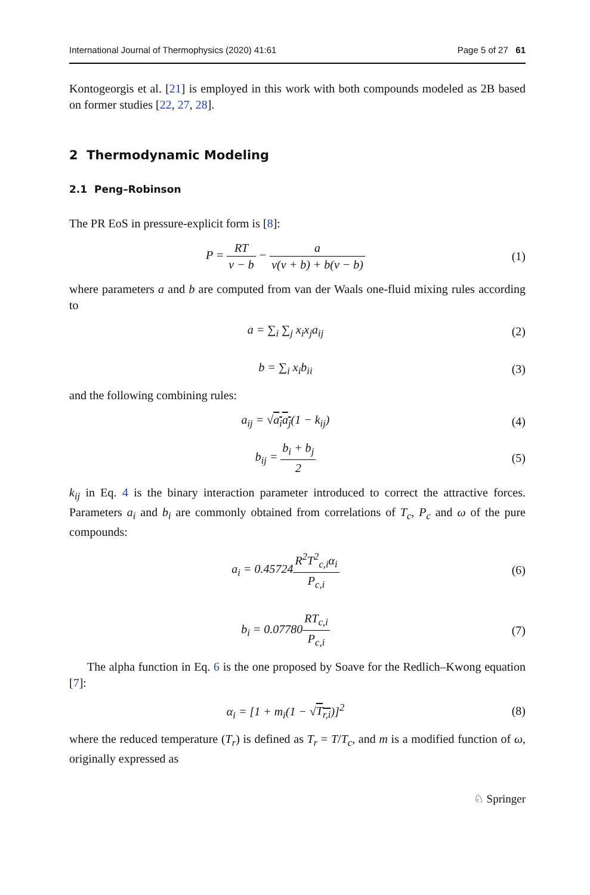International Journal of Thermophysics (2020) 41:61 Page 5 of 27 61
Kontogeorgis et al. [21] is employed in this work with both compounds modeled as 2B based on former studies [22, 27, 28].
2 Thermodynamic Modeling
2.1 Peng–Robinson
The PR EoS in pressure-explicit form is [8]:
P = RT v − b − a v(v + b) + b(v − b)
(1)
where parameters a and b are computed from van der Waals one-fluid mixing rules according to
a = ∑<sub>i</sub> ∑<sub>j</sub> x<sub>i</sub>x<sub>j</sub>a<sub>ij</sub> (2)
b = ∑<sub>i</sub> x<sub>i</sub>b<sub>ii</sub> (3)
and the following combining rules:
a<sub>ij</sub> = √a<sub>i</sub>a<sub>j</sub>(1 − k<sub>ij</sub>) (4)
b<sub>ij</sub> = b<sub>i</sub> + b<sub>j</sub> 2 (5)
k<sub>ij</sub> in Eq. 4 is the binary interaction parameter introduced to correct the attractive forces. Parameters a<sub>i</sub> and b<sub>i</sub> are commonly obtained from correlations of T<sub>c</sub>, P<sub>c</sub> and ω of the pure compounds:
a<sub>i</sub> = 0.45724R<sup>2</sup>T<sup>2</sup><sub>c,i</sub>α<sub>i</sub> P<sub>c,i</sub> (6)
b<sub>i</sub> = 0.07780RT<sub>c,i</sub> P<sub>c,i</sub> (7)
The alpha function in Eq. 6 is the one proposed by Soave for the Redlich–Kwong equation [7]:
α<sub>i</sub> = [1 + m<sub>i</sub>(1 − √T<sub>r,i</sub>)]<sup>2</sup> (8)
where the reduced temperature (T<sub>r</sub>) is defined as T<sub>r</sub> = T/T<sub>c</sub>, and m is a modified function of ω, originally expressed as
♘ Springer